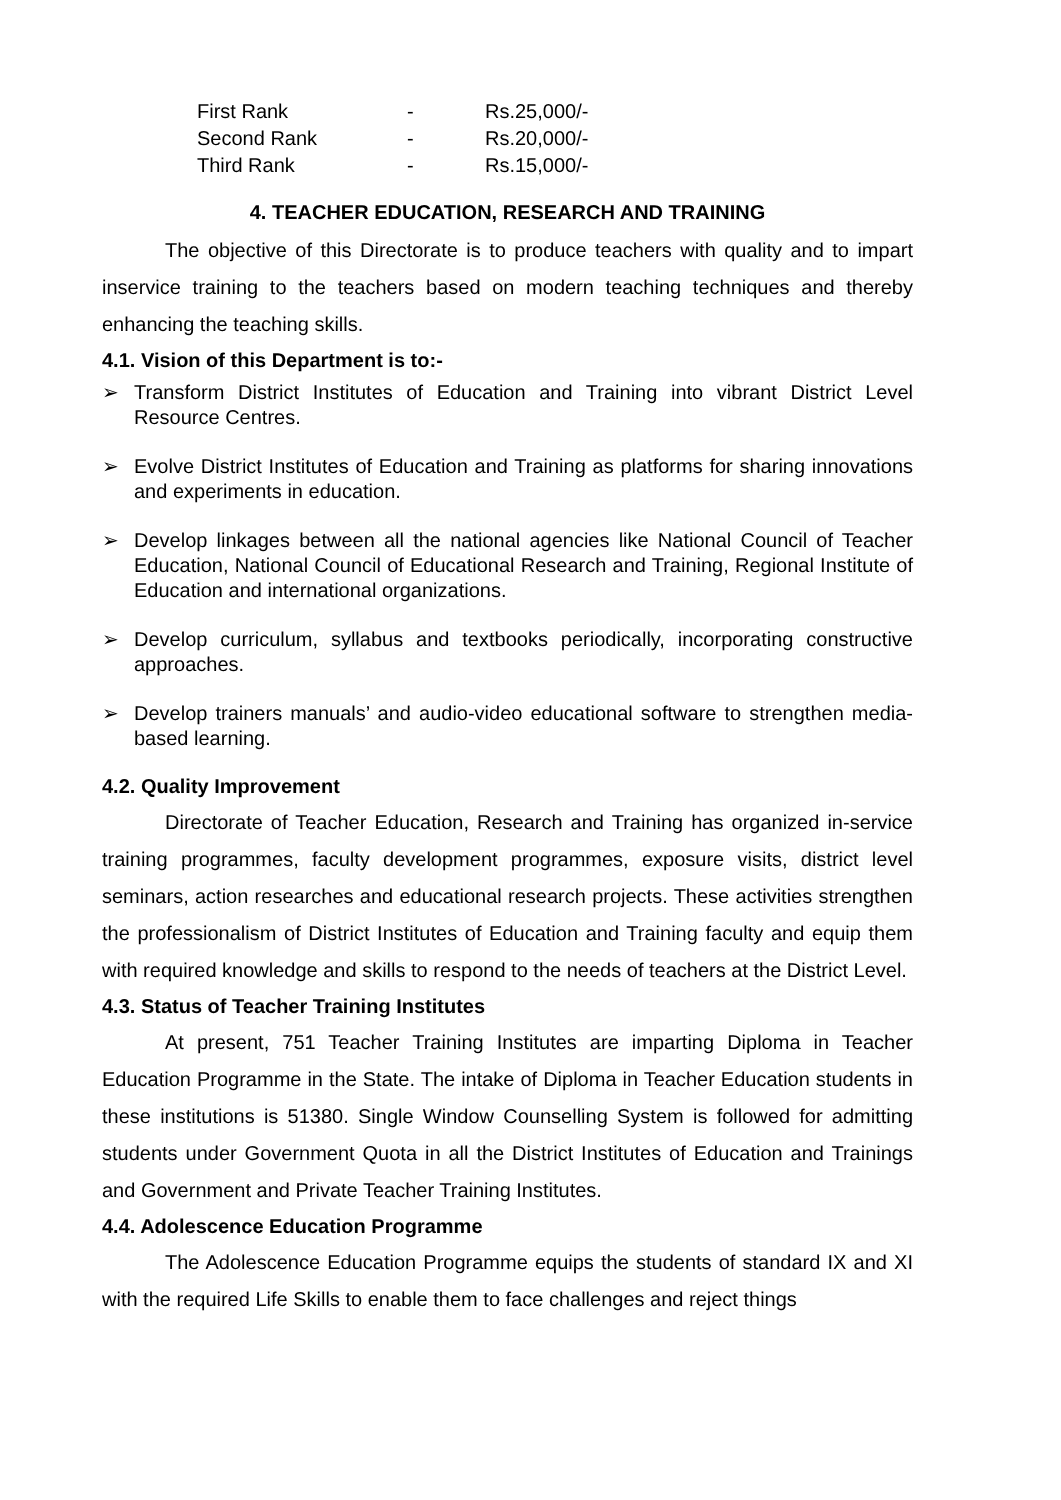| First Rank | - | Rs.25,000/- |
| Second Rank | - | Rs.20,000/- |
| Third Rank | - | Rs.15,000/- |
4. TEACHER EDUCATION, RESEARCH AND TRAINING
The objective of this Directorate is to produce teachers with quality and to impart inservice training to the teachers based on modern teaching techniques and thereby enhancing the teaching skills.
4.1. Vision of this Department is to:-
➢ Transform District Institutes of Education and Training into vibrant District Level Resource Centres.
➢ Evolve District Institutes of Education and Training as platforms for sharing innovations and experiments in education.
➢ Develop linkages between all the national agencies like National Council of Teacher Education, National Council of Educational Research and Training, Regional Institute of Education and international organizations.
➢ Develop curriculum, syllabus and textbooks periodically, incorporating constructive approaches.
➢ Develop trainers manuals’ and audio-video educational software to strengthen media-based learning.
4.2. Quality Improvement
Directorate of Teacher Education, Research and Training has organized in-service training programmes, faculty development programmes, exposure visits, district level seminars, action researches and educational research projects. These activities strengthen the professionalism of District Institutes of Education and Training faculty and equip them with required knowledge and skills to respond to the needs of teachers at the District Level.
4.3. Status of Teacher Training Institutes
At present, 751 Teacher Training Institutes are imparting Diploma in Teacher Education Programme in the State. The intake of Diploma in Teacher Education students in these institutions is 51380. Single Window Counselling System is followed for admitting students under Government Quota in all the District Institutes of Education and Trainings and Government and Private Teacher Training Institutes.
4.4. Adolescence Education Programme
The Adolescence Education Programme equips the students of standard IX and XI with the required Life Skills to enable them to face challenges and reject things